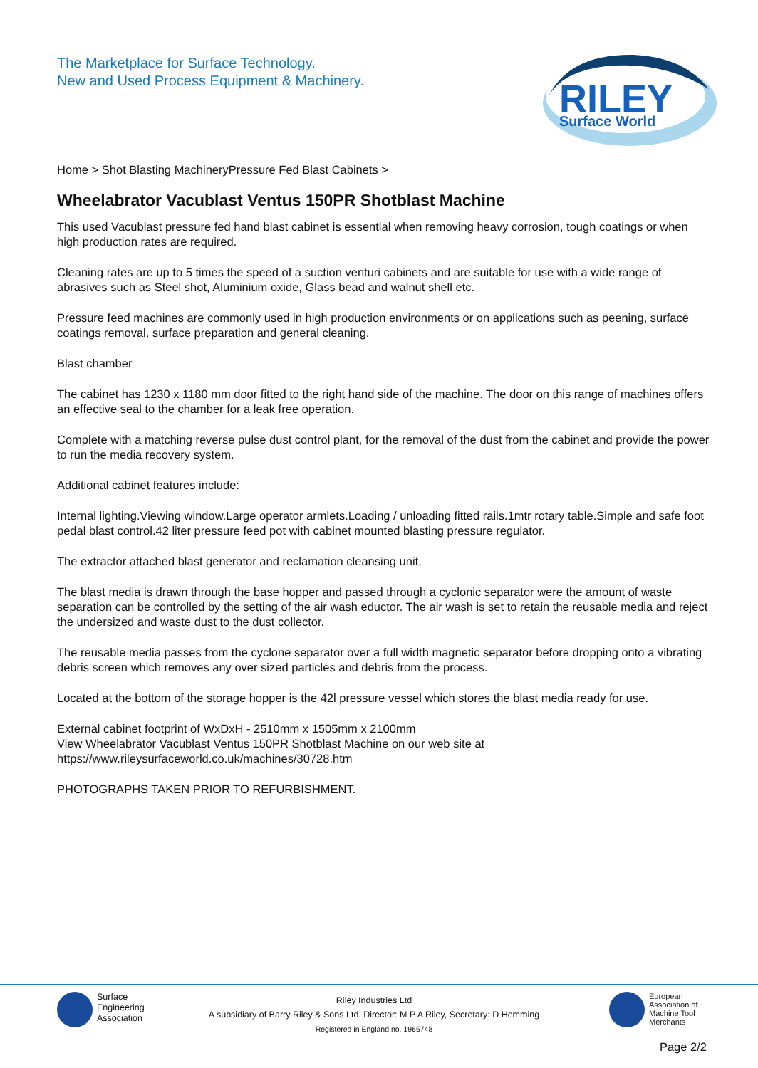The Marketplace for Surface Technology.
New and Used Process Equipment & Machinery.
RILEY
Surface World
Home > Shot Blasting MachineryPressure Fed Blast Cabinets >
Wheelabrator Vacublast Ventus 150PR Shotblast Machine
This used Vacublast pressure fed hand blast cabinet is essential when removing heavy corrosion, tough coatings or when high production rates are required.
Cleaning rates are up to 5 times the speed of a suction venturi cabinets and are suitable for use with a wide range of abrasives such as Steel shot, Aluminium oxide, Glass bead and walnut shell etc.
Pressure feed machines are commonly used in high production environments or on applications such as peening, surface coatings removal, surface preparation and general cleaning.
Blast chamber
The cabinet has 1230 x 1180 mm door fitted to the right hand side of the machine. The door on this range of machines offers an effective seal to the chamber for a leak free operation.
Complete with a matching reverse pulse dust control plant, for the removal of the dust from the cabinet and provide the power to run the media recovery system.
Additional cabinet features include:
Internal lighting.Viewing window.Large operator armlets.Loading / unloading fitted rails.1mtr rotary table.Simple and safe foot pedal blast control.42 liter pressure feed pot with cabinet mounted blasting pressure regulator.
The extractor attached blast generator and reclamation cleansing unit.
The blast media is drawn through the base hopper and passed through a cyclonic separator were the amount of waste separation can be controlled by the setting of the air wash eductor. The air wash is set to retain the reusable media and reject the undersized and waste dust to the dust collector.
The reusable media passes from the cyclone separator over a full width magnetic separator before dropping onto a vibrating debris screen which removes any over sized particles and debris from the process.
Located at the bottom of the storage hopper is the 42l pressure vessel which stores the blast media ready for use.
External cabinet footprint of WxDxH - 2510mm x 1505mm x 2100mm
View Wheelabrator Vacublast Ventus 150PR Shotblast Machine on our web site at
https://www.rileysurfaceworld.co.uk/machines/30728.htm
PHOTOGRAPHS TAKEN PRIOR TO REFURBISHMENT.
Surface
Engineering
Association
Riley Industries Ltd
A subsidiary of Barry Riley & Sons Ltd. Director: M P A Riley, Secretary: D Hemming
Registered in England no. 1965748
European
Association of
Machine Tool
Merchants
Page 2/2